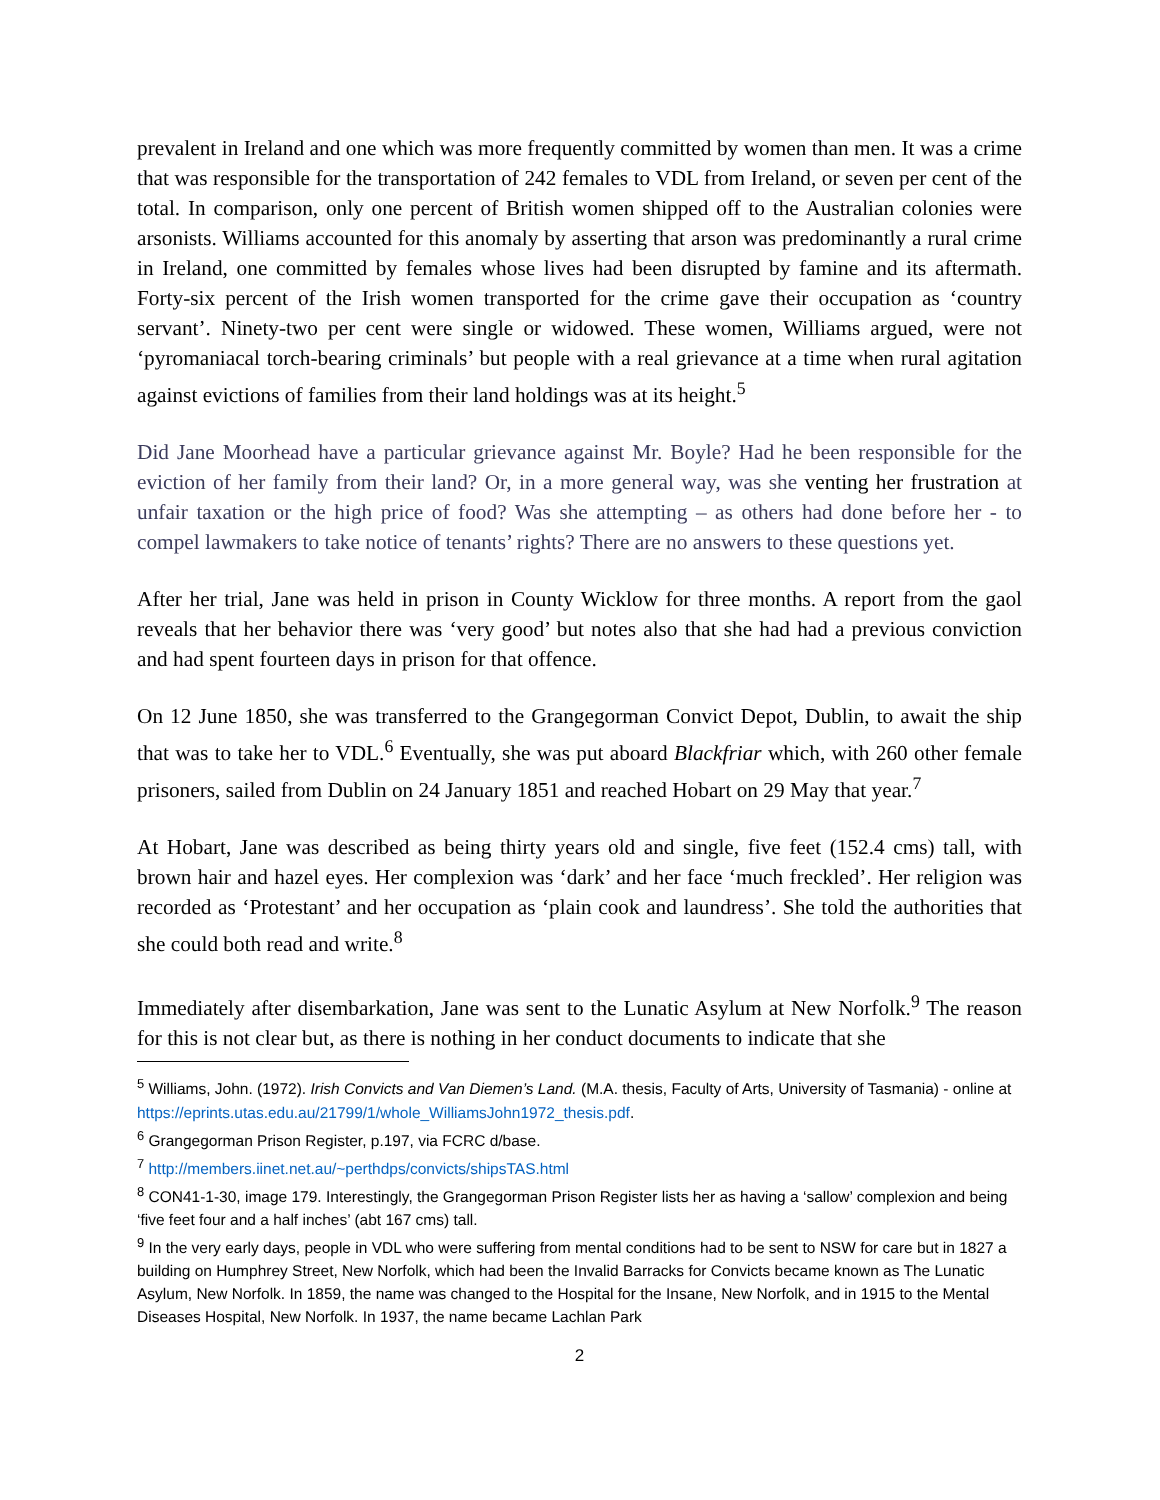prevalent in Ireland and one which was more frequently committed by women than men. It was a crime that was responsible for the transportation of 242 females to VDL from Ireland, or seven per cent of the total. In comparison, only one percent of British women shipped off to the Australian colonies were arsonists. Williams accounted for this anomaly by asserting that arson was predominantly a rural crime in Ireland, one committed by females whose lives had been disrupted by famine and its aftermath. Forty-six percent of the Irish women transported for the crime gave their occupation as ‘country servant’. Ninety-two per cent were single or widowed. These women, Williams argued, were not ‘pyromaniacal torch-bearing criminals’ but people with a real grievance at a time when rural agitation against evictions of families from their land holdings was at its height.<sup>5</sup>
Did Jane Moorhead have a particular grievance against Mr. Boyle? Had he been responsible for the eviction of her family from their land? Or, in a more general way, was she venting her frustration at unfair taxation or the high price of food? Was she attempting – as others had done before her - to compel lawmakers to take notice of tenants’ rights? There are no answers to these questions yet.
After her trial, Jane was held in prison in County Wicklow for three months. A report from the gaol reveals that her behavior there was ‘very good’ but notes also that she had had a previous conviction and had spent fourteen days in prison for that offence.
On 12 June 1850, she was transferred to the Grangegorman Convict Depot, Dublin, to await the ship that was to take her to VDL.<sup>6</sup> Eventually, she was put aboard Blackfriar which, with 260 other female prisoners, sailed from Dublin on 24 January 1851 and reached Hobart on 29 May that year.<sup>7</sup>
At Hobart, Jane was described as being thirty years old and single, five feet (152.4 cms) tall, with brown hair and hazel eyes. Her complexion was ‘dark’ and her face ‘much freckled’. Her religion was recorded as ‘Protestant’ and her occupation as ‘plain cook and laundress’. She told the authorities that she could both read and write.<sup>8</sup>
Immediately after disembarkation, Jane was sent to the Lunatic Asylum at New Norfolk.<sup>9</sup> The reason for this is not clear but, as there is nothing in her conduct documents to indicate that she
<sup>5</sup> Williams, John. (1972). Irish Convicts and Van Diemen’s Land. (M.A. thesis, Faculty of Arts, University of Tasmania) - online at https://eprints.utas.edu.au/21799/1/whole_WilliamsJohn1972_thesis.pdf.
<sup>6</sup> Grangegorman Prison Register, p.197, via FCRC d/base.
<sup>7</sup> http://members.iinet.net.au/~perthdps/convicts/shipsTAS.html
<sup>8</sup> CON41-1-30, image 179. Interestingly, the Grangegorman Prison Register lists her as having a ‘sallow’ complexion and being ‘five feet four and a half inches’ (abt 167 cms) tall.
<sup>9</sup> In the very early days, people in VDL who were suffering from mental conditions had to be sent to NSW for care but in 1827 a building on Humphrey Street, New Norfolk, which had been the Invalid Barracks for Convicts became known as The Lunatic Asylum, New Norfolk. In 1859, the name was changed to the Hospital for the Insane, New Norfolk, and in 1915 to the Mental Diseases Hospital, New Norfolk. In 1937, the name became Lachlan Park
2